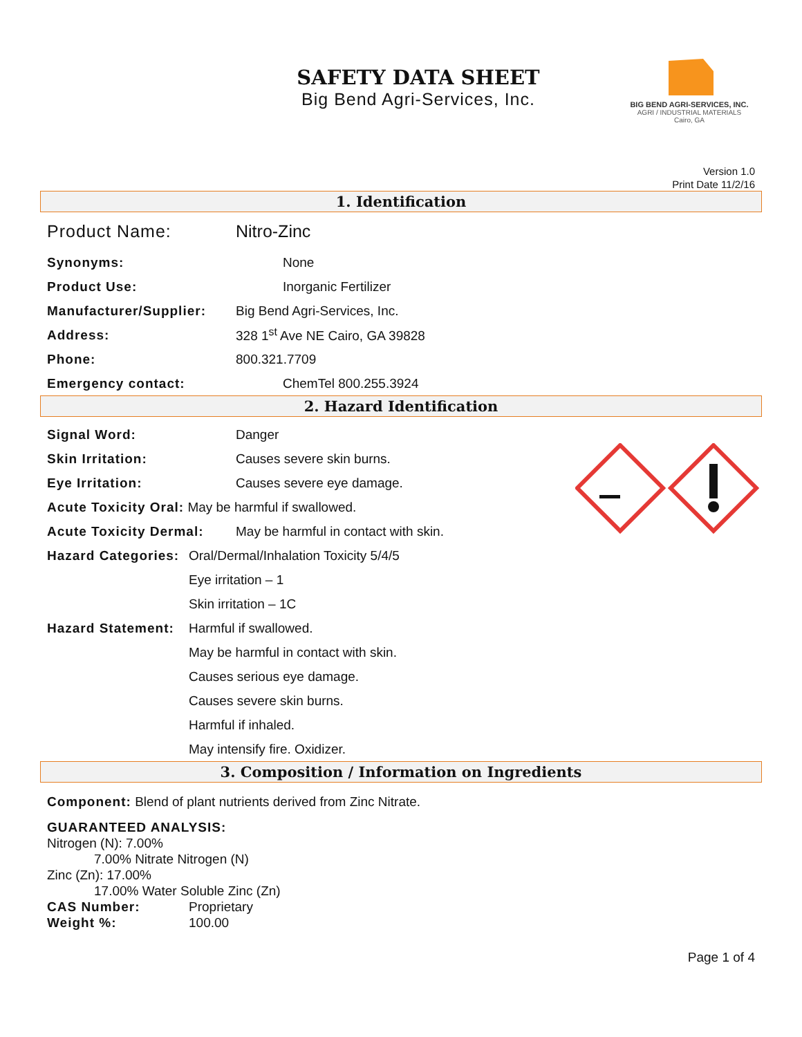SAFETY DATA SHEET
Big Bend Agri-Services, Inc.
BIG BEND AGRI-SERVICES, INC.
AGRI / INDUSTRIAL MATERIALS
Cairo, GA
Version 1.0
Print Date 11/2/16
1. Identification
Product Name: Nitro-Zinc
Synonyms: None
Product Use: Inorganic Fertilizer
Manufacturer/Supplier: Big Bend Agri-Services, Inc.
Address: 328 1<sup>st</sup> Ave NE Cairo, GA 39828
Phone: 800.321.7709
Emergency contact: ChemTel 800.255.3924
2. Hazard Identification
Signal Word: Danger
Skin Irritation: Causes severe skin burns.
Eye Irritation: Causes severe eye damage.
Acute Toxicity Oral: May be harmful if swallowed.
Acute Toxicity Dermal: May be harmful in contact with skin.
Hazard Categories: Oral/Dermal/Inhalation Toxicity 5/4/5
Eye irritation – 1
Skin irritation – 1C
Hazard Statement: Harmful if swallowed.
May be harmful in contact with skin.
Causes serious eye damage.
Causes severe skin burns.
Harmful if inhaled.
May intensify fire. Oxidizer.
3. Composition / Information on Ingredients
Component: Blend of plant nutrients derived from Zinc Nitrate.
GUARANTEED ANALYSIS:
Nitrogen (N): 7.00%
7.00% Nitrate Nitrogen (N)
Zinc (Zn): 17.00%
17.00% Water Soluble Zinc (Zn)
CAS Number: Proprietary
Weight %: 100.00
Page 1 of 4